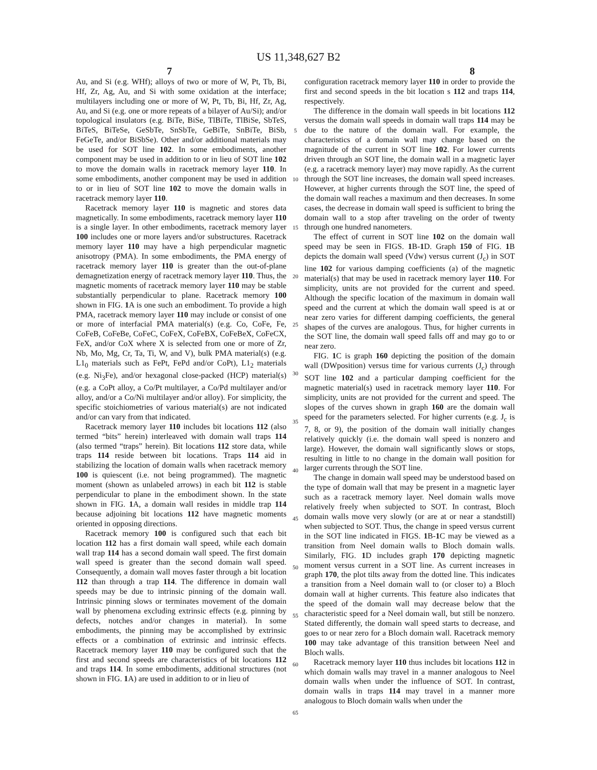US 11,348,627 B2
7 8
Au, and Si (e.g. WHf); alloys of two or more of W, Pt, Tb, Bi, Hf, Zr, Ag, Au, and Si with some oxidation at the interface; multilayers including one or more of W, Pt, Tb, Bi, Hf, Zr, Ag, Au, and Si (e.g. one or more repeats of a bilayer of Au/Si); and/or topological insulators (e.g. BiTe, BiSe, TlBiTe, TlBiSe, SbTeS, BiTeS, BiTeSe, GeSbTe, SnSbTe, GeBiTe, SnBiTe, BiSb, FeGeTe, and/or BiSbSe). Other and/or additional materials may be used for SOT line 102. In some embodiments, another component may be used in addition to or in lieu of SOT line 102 to move the domain walls in racetrack memory layer 110. In some embodiments, another component may be used in addition to or in lieu of SOT line 102 to move the domain walls in racetrack memory layer 110.
Racetrack memory layer 110 is magnetic and stores data magnetically. In some embodiments, racetrack memory layer 110 is a single layer. In other embodiments, racetrack memory layer 100 includes one or more layers and/or substructures. Racetrack memory layer 110 may have a high perpendicular magnetic anisotropy (PMA). In some embodiments, the PMA energy of racetrack memory layer 110 is greater than the out-of-plane demagnetization energy of racetrack memory layer 110. Thus, the magnetic moments of racetrack memory layer 110 may be stable substantially perpendicular to plane. Racetrack memory 100 shown in FIG. 1 A is one such an embodiment. To provide a high PMA, racetrack memory layer 110 may include or consist of one or more of interfacial PMA material(s) (e.g. Co, CoFe, Fe, CoFeB, CoFeBe, CoFeC, CoFeX, CoFeBX, CoFeBeX, CoFeCX, FeX, and/or CoX where X is selected from one or more of Zr, Nb, Mo, Mg, Cr, Ta, Ti, W, and V), bulk PMA material(s) (e.g. L1<sub>0</sub> materials such as FePt, FePd and/or CoPt), L1<sub>2</sub> materials (e.g. Ni<sub>3</sub>Fe), and/or hexagonal close-packed (HCP) material(s) (e.g. a CoPt alloy, a Co/Pt multilayer, a Co/Pd multilayer and/or alloy, and/or a Co/Ni multilayer and/or alloy). For simplicity, the specific stoichiometries of various material(s) are not indicated and/or can vary from that indicated.
Racetrack memory layer 110 includes bit locations 112 (also termed “bits” herein) interleaved with domain wall traps 114 (also termed “traps” herein). Bit locations 112 store data, while traps 114 reside between bit locations. Traps 114 aid in stabilizing the location of domain walls when racetrack memory 100 is quiescent (i.e. not being programmed). The magnetic moment (shown as unlabeled arrows) in each bit 112 is stable perpendicular to plane in the embodiment shown. In the state shown in FIG. 1 A, a domain wall resides in middle trap 114 because adjoining bit locations 112 have magnetic moments oriented in opposing directions.
Racetrack memory 100 is configured such that each bit location 112 has a first domain wall speed, while each domain wall trap 114 has a second domain wall speed. The first domain wall speed is greater than the second domain wall speed. Consequently, a domain wall moves faster through a bit location 112 than through a trap 114. The difference in domain wall speeds may be due to intrinsic pinning of the domain wall. Intrinsic pinning slows or terminates movement of the domain wall by phenomena excluding extrinsic effects (e.g. pinning by defects, notches and/or changes in material). In some embodiments, the pinning may be accomplished by extrinsic effects or a combination of extrinsic and intrinsic effects. Racetrack memory layer 110 may be configured such that the first and second speeds are characteristics of bit locations 112 and traps 114. In some embodiments, additional structures (not shown in FIG. 1 A) are used in addition to or in lieu of
5
10
15
20
25
30
35
40
45
50
55
60
65
configuration racetrack memory layer 110 in order to provide the first and second speeds in the bit location s 112 and traps 114, respectively.
The difference in the domain wall speeds in bit locations 112 versus the domain wall speeds in domain wall traps 114 may be due to the nature of the domain wall. For example, the characteristics of a domain wall may change based on the magnitude of the current in SOT line 102. For lower currents driven through an SOT line, the domain wall in a magnetic layer (e.g. a racetrack memory layer) may move rapidly. As the current through the SOT line increases, the domain wall speed increases. However, at higher currents through the SOT line, the speed of the domain wall reaches a maximum and then decreases. In some cases, the decrease in domain wall speed is sufficient to bring the domain wall to a stop after traveling on the order of twenty through one hundred nanometers.
The effect of current in SOT line 102 on the domain wall speed may be seen in FIGS. 1 B-1 D. Graph 150 of FIG. 1 B depicts the domain wall speed (Vdw) versus current (J<sub>c</sub>) in SOT line 102 for various damping coefficients (a) of the magnetic material(s) that may be used in racetrack memory layer 110. For simplicity, units are not provided for the current and speed. Although the specific location of the maximum in domain wall speed and the current at which the domain wall speed is at or near zero varies for different damping coefficients, the general shapes of the curves are analogous. Thus, for higher currents in the SOT line, the domain wall speed falls off and may go to or near zero.
FIG. 1 C is graph 160 depicting the position of the domain wall (DWposition) versus time for various currents (J<sub>c</sub>) through SOT line 102 and a particular damping coefficient for the magnetic material(s) used in racetrack memory layer 110. For simplicity, units are not provided for the current and speed. The slopes of the curves shown in graph 160 are the domain wall speed for the parameters selected. For higher currents (e.g. J<sub>c</sub> is 7, 8, or 9), the position of the domain wall initially changes relatively quickly (i.e. the domain wall speed is nonzero and large). However, the domain wall significantly slows or stops, resulting in little to no change in the domain wall position for larger currents through the SOT line.
The change in domain wall speed may be understood based on the type of domain wall that may be present in a magnetic layer such as a racetrack memory layer. Neel domain walls move relatively freely when subjected to SOT. In contrast, Bloch domain walls move very slowly (or are at or near a standstill) when subjected to SOT. Thus, the change in speed versus current in the SOT line indicated in FIGS. 1 B-1 C may be viewed as a transition from Neel domain walls to Bloch domain walls. Similarly, FIG. 1 D includes graph 170 depicting magnetic moment versus current in a SOT line. As current increases in graph 170, the plot tilts away from the dotted line. This indicates a transition from a Neel domain wall to (or closer to) a Bloch domain wall at higher currents. This feature also indicates that the speed of the domain wall may decrease below that the characteristic speed for a Neel domain wall, but still be nonzero. Stated differently, the domain wall speed starts to decrease, and goes to or near zero for a Bloch domain wall. Racetrack memory 100 may take advantage of this transition between Neel and Bloch walls.
Racetrack memory layer 110 thus includes bit locations 112 in which domain walls may travel in a manner analogous to Neel domain walls when under the influence of SOT. In contrast, domain walls in traps 114 may travel in a manner more analogous to Bloch domain walls when under the